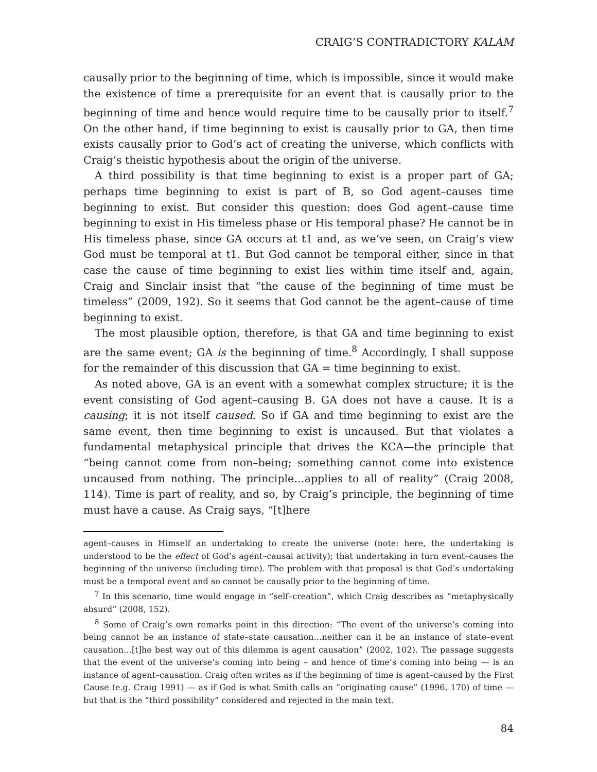CRAIG’S CONTRADICTORY KALAM
causally prior to the beginning of time, which is impossible, since it would make the existence of time a prerequisite for an event that is causally prior to the beginning of time and hence would require time to be causally prior to itself.<sup>7</sup> On the other hand, if time beginning to exist is causally prior to GA, then time exists causally prior to God’s act of creating the universe, which conflicts with Craig’s theistic hypothesis about the origin of the universe.
A third possibility is that time beginning to exist is a proper part of GA; perhaps time beginning to exist is part of B, so God agent–causes time beginning to exist. But consider this question: does God agent–cause time beginning to exist in His timeless phase or His temporal phase? He cannot be in His timeless phase, since GA occurs at t1 and, as we’ve seen, on Craig’s view God must be temporal at t1. But God cannot be temporal either, since in that case the cause of time beginning to exist lies within time itself and, again, Craig and Sinclair insist that “the cause of the beginning of time must be timeless” (2009, 192). So it seems that God cannot be the agent–cause of time beginning to exist.
The most plausible option, therefore, is that GA and time beginning to exist are the same event; GA is the beginning of time.<sup>8</sup> Accordingly, I shall suppose for the remainder of this discussion that GA = time beginning to exist.
As noted above, GA is an event with a somewhat complex structure; it is the event consisting of God agent–causing B. GA does not have a cause. It is a causing; it is not itself caused. So if GA and time beginning to exist are the same event, then time beginning to exist is uncaused. But that violates a fundamental metaphysical principle that drives the KCA—the principle that “being cannot come from non–being; something cannot come into existence uncaused from nothing. The principle…applies to all of reality” (Craig 2008, 114). Time is part of reality, and so, by Craig’s principle, the beginning of time must have a cause. As Craig says, “[t]here
agent–causes in Himself an undertaking to create the universe (note: here, the undertaking is understood to be the effect of God’s agent–causal activity); that undertaking in turn event–causes the beginning of the universe (including time). The problem with that proposal is that God’s undertaking must be a temporal event and so cannot be causally prior to the beginning of time.
<sup>7</sup> In this scenario, time would engage in “self–creation”, which Craig describes as “metaphysically absurd” (2008, 152).
<sup>8</sup> Some of Craig’s own remarks point in this direction: “The event of the universe’s coming into being cannot be an instance of state–state causation…neither can it be an instance of state–event causation…[t]he best way out of this dilemma is agent causation” (2002, 102). The passage suggests that the event of the universe’s coming into being – and hence of time’s coming into being — is an instance of agent–causation. Craig often writes as if the beginning of time is agent–caused by the First Cause (e.g. Craig 1991) — as if God is what Smith calls an “originating cause” (1996, 170) of time — but that is the “third possibility” considered and rejected in the main text.
84